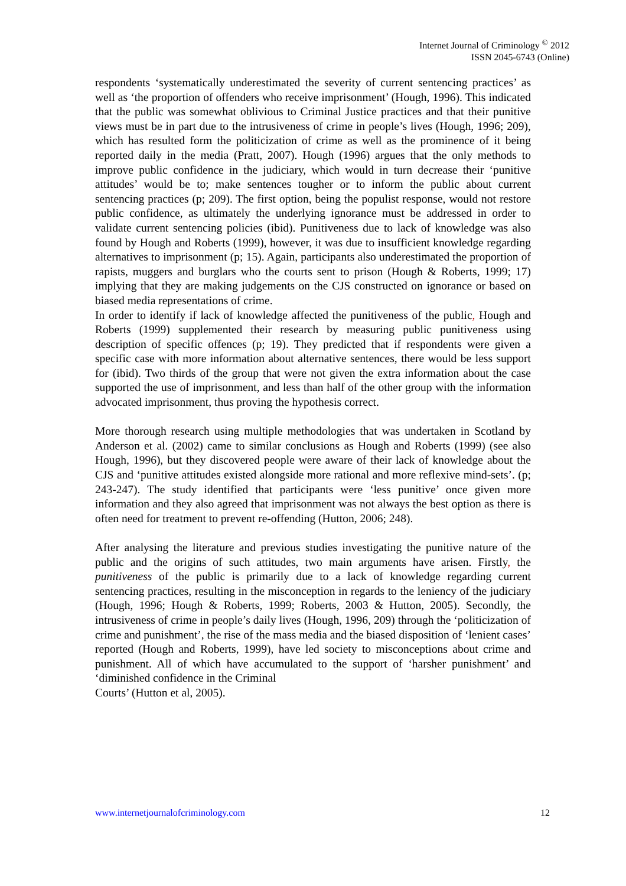Internet Journal of Criminology <sup>©</sup> 2012
ISSN 2045-6743 (Online)
respondents ‘systematically underestimated the severity of current sentencing practices’ as well as ‘the proportion of offenders who receive imprisonment’ (Hough, 1996). This indicated that the public was somewhat oblivious to Criminal Justice practices and that their punitive views must be in part due to the intrusiveness of crime in people’s lives (Hough, 1996; 209), which has resulted form the politicization of crime as well as the prominence of it being reported daily in the media (Pratt, 2007). Hough (1996) argues that the only methods to improve public confidence in the judiciary, which would in turn decrease their ‘punitive attitudes’ would be to; make sentences tougher or to inform the public about current sentencing practices (p; 209). The first option, being the populist response, would not restore public confidence, as ultimately the underlying ignorance must be addressed in order to validate current sentencing policies (ibid). Punitiveness due to lack of knowledge was also found by Hough and Roberts (1999), however, it was due to insufficient knowledge regarding alternatives to imprisonment (p; 15). Again, participants also underestimated the proportion of rapists, muggers and burglars who the courts sent to prison (Hough & Roberts, 1999; 17) implying that they are making judgements on the CJS constructed on ignorance or based on biased media representations of crime.
In order to identify if lack of knowledge affected the punitiveness of the public, Hough and Roberts (1999) supplemented their research by measuring public punitiveness using description of specific offences (p; 19). They predicted that if respondents were given a specific case with more information about alternative sentences, there would be less support for (ibid). Two thirds of the group that were not given the extra information about the case supported the use of imprisonment, and less than half of the other group with the information advocated imprisonment, thus proving the hypothesis correct.
More thorough research using multiple methodologies that was undertaken in Scotland by Anderson et al. (2002) came to similar conclusions as Hough and Roberts (1999) (see also Hough, 1996), but they discovered people were aware of their lack of knowledge about the CJS and ‘punitive attitudes existed alongside more rational and more reflexive mind-sets’. (p; 243-247). The study identified that participants were ‘less punitive’ once given more information and they also agreed that imprisonment was not always the best option as there is often need for treatment to prevent re-offending (Hutton, 2006; 248).
After analysing the literature and previous studies investigating the punitive nature of the public and the origins of such attitudes, two main arguments have arisen. Firstly, the punitiveness of the public is primarily due to a lack of knowledge regarding current sentencing practices, resulting in the misconception in regards to the leniency of the judiciary (Hough, 1996; Hough & Roberts, 1999; Roberts, 2003 & Hutton, 2005). Secondly, the intrusiveness of crime in people’s daily lives (Hough, 1996, 209) through the ‘politicization of crime and punishment’, the rise of the mass media and the biased disposition of ‘lenient cases’ reported (Hough and Roberts, 1999), have led society to misconceptions about crime and punishment. All of which have accumulated to the support of ‘harsher punishment’ and ‘diminished confidence in the Criminal
Courts’ (Hutton et al, 2005).
www.internetjournalofcriminology.com 12